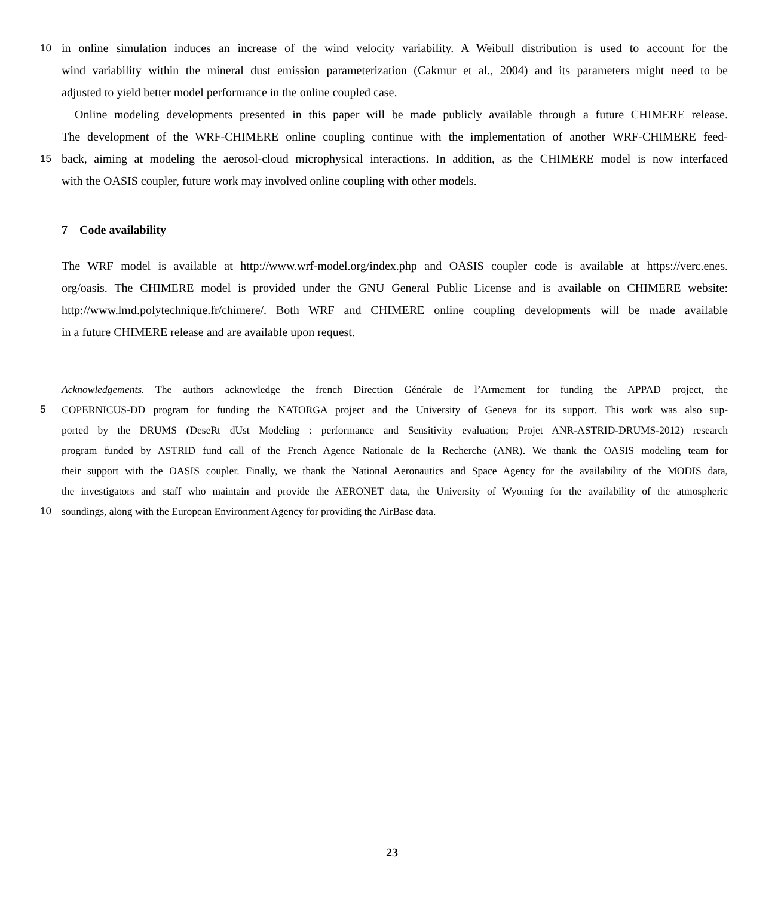10 in online simulation induces an increase of the wind velocity variability. A Weibull distribution is used to account for the
wind variability within the mineral dust emission parameterization (Cakmur et al., 2004) and its parameters might need to be
adjusted to yield better model performance in the online coupled case.
Online modeling developments presented in this paper will be made publicly available through a future CHIMERE release.
The development of the WRF-CHIMERE online coupling continue with the implementation of another WRF-CHIMERE feed-
15 back, aiming at modeling the aerosol-cloud microphysical interactions. In addition, as the CHIMERE model is now interfaced
with the OASIS coupler, future work may involved online coupling with other models.
7 Code availability
The WRF model is available at http://www.wrf-model.org/index.php and OASIS coupler code is available at https://verc.enes.
org/oasis. The CHIMERE model is provided under the GNU General Public License and is available on CHIMERE website:
http://www.lmd.polytechnique.fr/chimere/. Both WRF and CHIMERE online coupling developments will be made available
in a future CHIMERE release and are available upon request.
Acknowledgements. The authors acknowledge the french Direction Générale de l’Armement for funding the APPAD project, the
5 COPERNICUS-DD program for funding the NATORGA project and the University of Geneva for its support. This work was also sup-
ported by the DRUMS (DeseRt dUst Modeling : performance and Sensitivity evaluation; Projet ANR-ASTRID-DRUMS-2012) research
program funded by ASTRID fund call of the French Agence Nationale de la Recherche (ANR). We thank the OASIS modeling team for
their support with the OASIS coupler. Finally, we thank the National Aeronautics and Space Agency for the availability of the MODIS data,
the investigators and staff who maintain and provide the AERONET data, the University of Wyoming for the availability of the atmospheric
10 soundings, along with the European Environment Agency for providing the AirBase data.
23